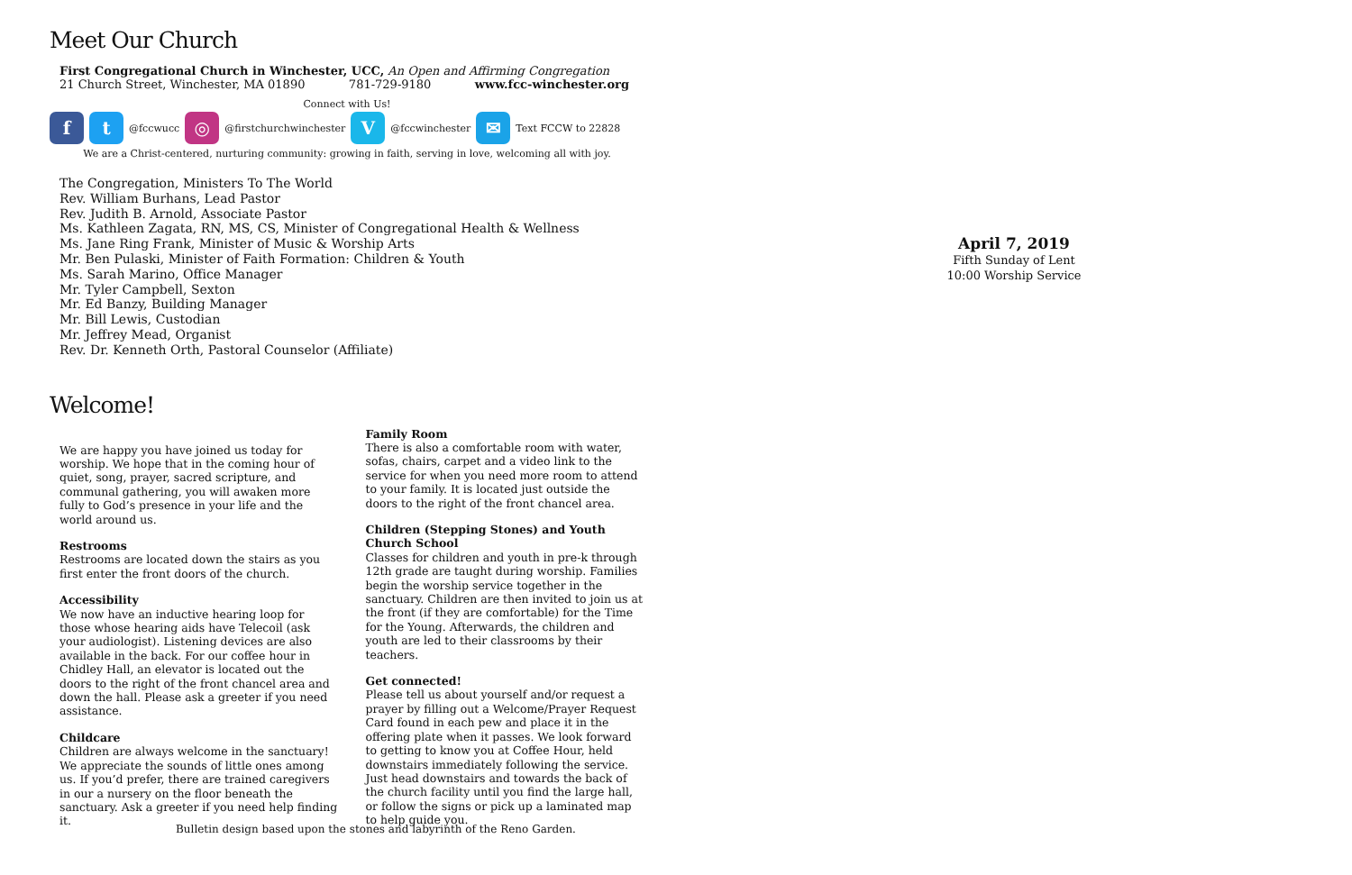Meet Our Church
First Congregational Church in Winchester, UCC, An Open and Affirming Congregation
21 Church Street, Winchester, MA 01890 781-729-9180 www.fcc-winchester.org
Connect with Us!
f t
@fccwucc
◎
@firstchurchwinchester
V
@fccwinchester
✉
Text FCCW to 22828
We are a Christ-centered, nurturing community: growing in faith, serving in love, welcoming all with joy.
The Congregation, Ministers To The World
Rev. William Burhans, Lead Pastor
Rev. Judith B. Arnold, Associate Pastor
Ms. Kathleen Zagata, RN, MS, CS, Minister of Congregational Health & Wellness
Ms. Jane Ring Frank, Minister of Music & Worship Arts
Mr. Ben Pulaski, Minister of Faith Formation: Children & Youth
Ms. Sarah Marino, Office Manager
Mr. Tyler Campbell, Sexton
Mr. Ed Banzy, Building Manager
Mr. Bill Lewis, Custodian
Mr. Jeffrey Mead, Organist
Rev. Dr. Kenneth Orth, Pastoral Counselor (Affiliate)
Welcome!
We are happy you have joined us today for worship. We hope that in the coming hour of quiet, song, prayer, sacred scripture, and communal gathering, you will awaken more fully to God’s presence in your life and the world around us.
Restrooms
Restrooms are located down the stairs as you first enter the front doors of the church.
Accessibility
We now have an inductive hearing loop for those whose hearing aids have Telecoil (ask your audiologist). Listening devices are also available in the back. For our coffee hour in Chidley Hall, an elevator is located out the doors to the right of the front chancel area and down the hall. Please ask a greeter if you need assistance.
Childcare
Children are always welcome in the sanctuary! We appreciate the sounds of little ones among us. If you’d prefer, there are trained caregivers in our a nursery on the floor beneath the sanctuary. Ask a greeter if you need help finding it.
Family Room
There is also a comfortable room with water, sofas, chairs, carpet and a video link to the service for when you need more room to attend to your family. It is located just outside the doors to the right of the front chancel area.
Children (Stepping Stones) and Youth Church School
Classes for children and youth in pre-k through 12th grade are taught during worship. Families begin the worship service together in the sanctuary. Children are then invited to join us at the front (if they are comfortable) for the Time for the Young. Afterwards, the children and youth are led to their classrooms by their teachers.
Get connected!
Please tell us about yourself and/or request a prayer by filling out a Welcome/Prayer Request Card found in each pew and place it in the offering plate when it passes. We look forward to getting to know you at Coffee Hour, held downstairs immediately following the service. Just head downstairs and towards the back of the church facility until you find the large hall, or follow the signs or pick up a laminated map to help guide you.
April 7, 2019
Fifth Sunday of Lent
10:00 Worship Service
Bulletin design based upon the stones and labyrinth of the Reno Garden.